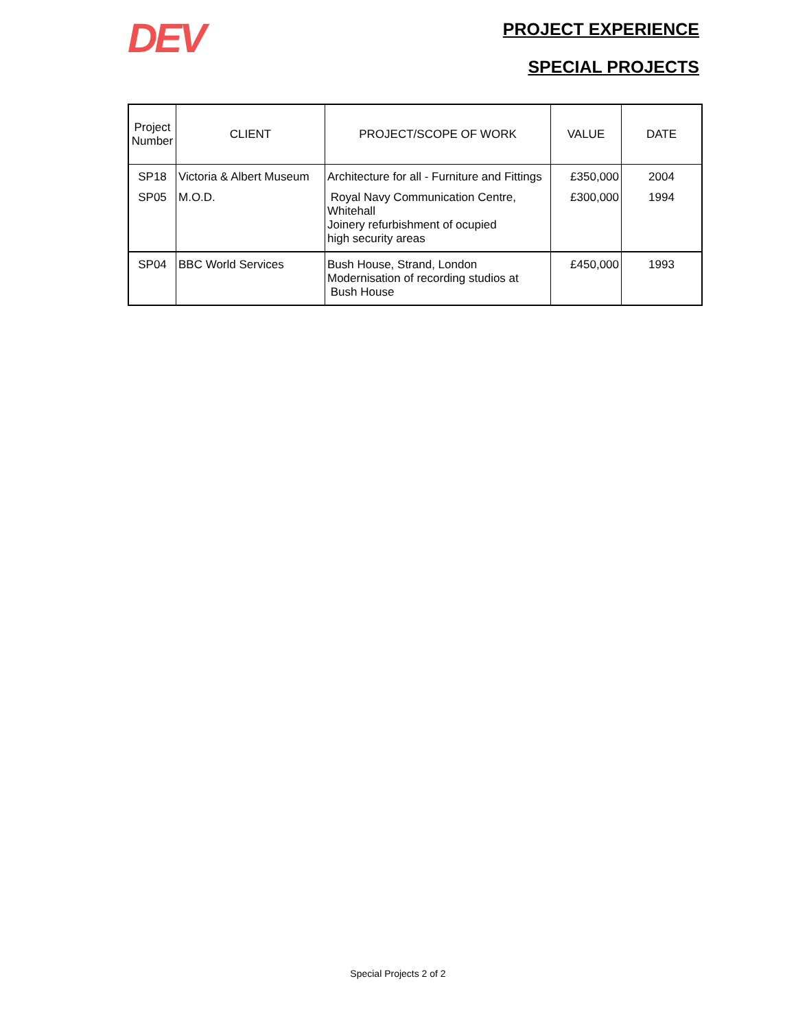DEV
PROJECT EXPERIENCE
SPECIAL PROJECTS
| Project Number | CLIENT | PROJECT/SCOPE OF WORK | VALUE | DATE |
| --- | --- | --- | --- | --- |
| SP18 | Victoria & Albert Museum | Architecture for all - Furniture and Fittings | £350,000 | 2004 |
| SP05 | M.O.D. | Royal Navy Communication Centre, Whitehall Joinery refurbishment of ocupied high security areas | £300,000 | 1994 |
| SP04 | BBC World Services | Bush House, Strand, London Modernisation of recording studios at Bush House | £450,000 | 1993 |
Special Projects 2 of 2